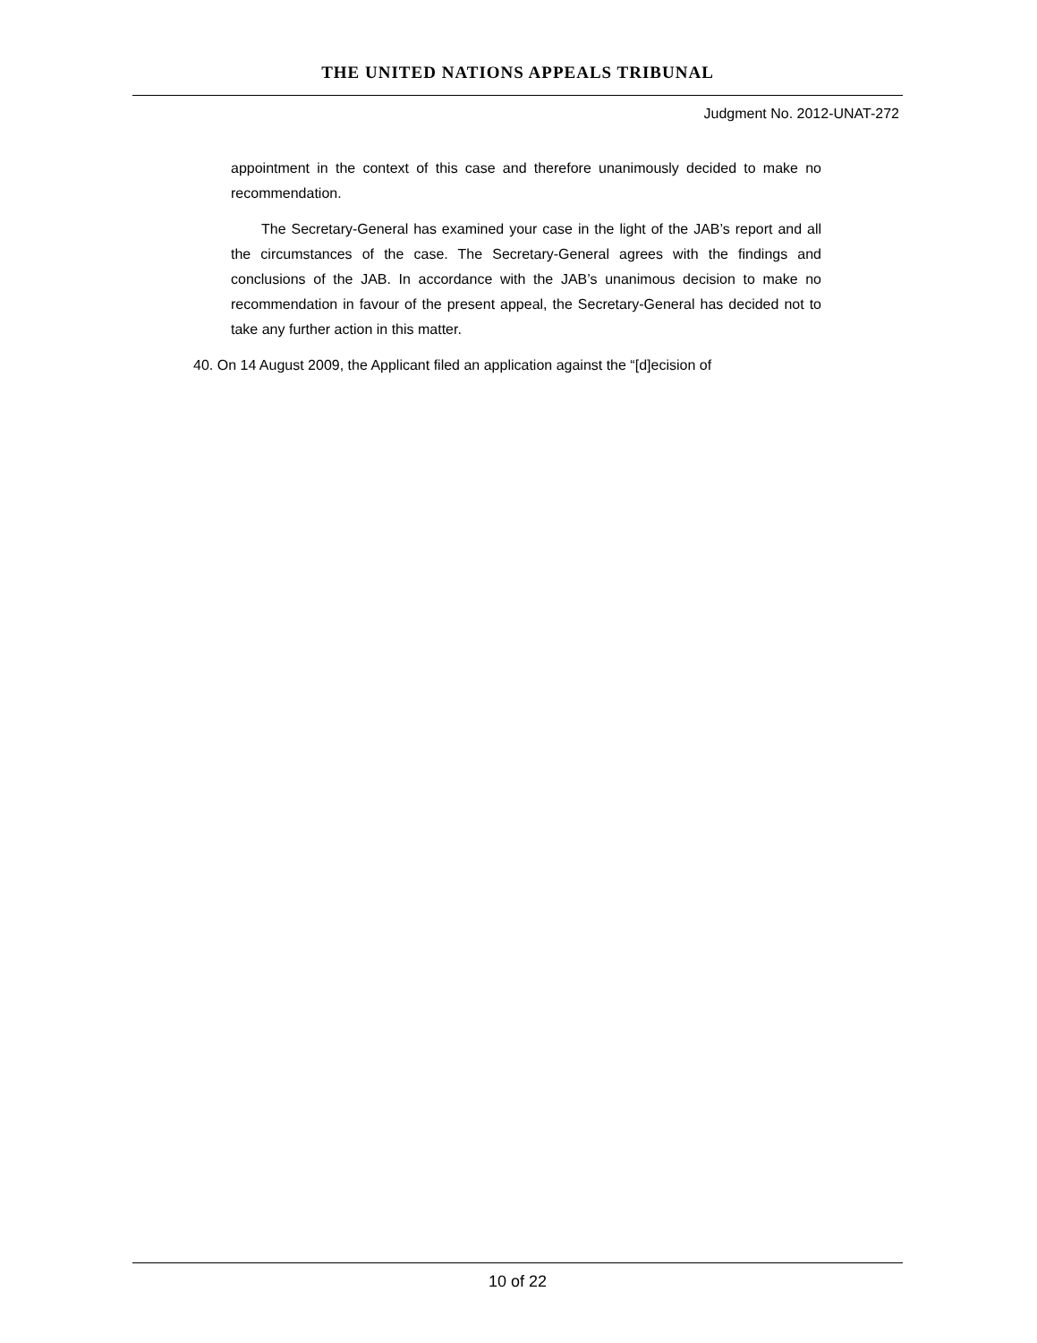THE UNITED NATIONS APPEALS TRIBUNAL
Judgment No. 2012-UNAT-272
appointment in the context of this case and therefore unanimously decided to make no recommendation.
The Secretary-General has examined your case in the light of the JAB’s report and all the circumstances of the case. The Secretary-General agrees with the findings and conclusions of the JAB. In accordance with the JAB’s unanimous decision to make no recommendation in favour of the present appeal, the Secretary-General has decided not to take any further action in this matter.
40. On 14 August 2009, the Applicant filed an application against the “[d]ecision of
10 of 22